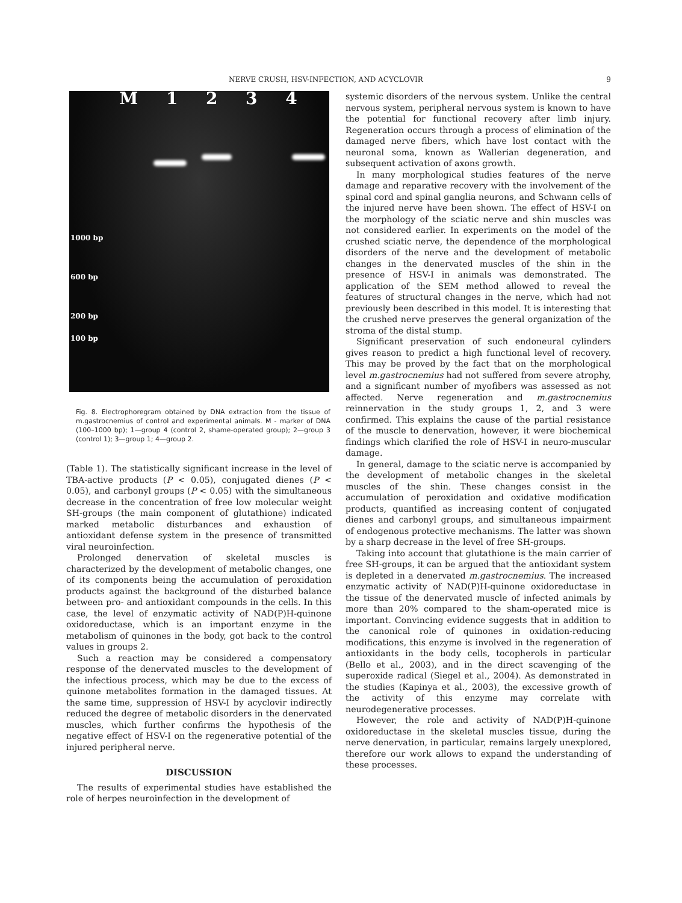NERVE CRUSH, HSV-INFECTION, AND ACYCLOVIR 9
M 1234
1000 bp
600 bp
200 bp
100 bp
Fig. 8. Electrophoregram obtained by DNA extraction from the tissue of m.gastrocnemius of control and experimental animals. M - marker of DNA (100–1000 bp); 1—group 4 (control 2, shame-operated group); 2—group 3 (control 1); 3—group 1; 4—group 2.
(Table 1). The statistically significant increase in the level of TBA-active products (P < 0.05), conjugated dienes (P < 0.05), and carbonyl groups (P < 0.05) with the simultaneous decrease in the concentration of free low molecular weight SH-groups (the main component of glutathione) indicated marked metabolic disturbances and exhaustion of antioxidant defense system in the presence of transmitted viral neuroinfection.
Prolonged denervation of skeletal muscles is characterized by the development of metabolic changes, one of its components being the accumulation of peroxidation products against the background of the disturbed balance between pro- and antioxidant compounds in the cells. In this case, the level of enzymatic activity of NAD(P)H-quinone oxidoreductase, which is an important enzyme in the metabolism of quinones in the body, got back to the control values in groups 2.
Such a reaction may be considered a compensatory response of the denervated muscles to the development of the infectious process, which may be due to the excess of quinone metabolites formation in the damaged tissues. At the same time, suppression of HSV-I by acyclovir indirectly reduced the degree of metabolic disorders in the denervated muscles, which further confirms the hypothesis of the negative effect of HSV-I on the regenerative potential of the injured peripheral nerve.
DISCUSSION
The results of experimental studies have established the role of herpes neuroinfection in the development of
systemic disorders of the nervous system. Unlike the central nervous system, peripheral nervous system is known to have the potential for functional recovery after limb injury. Regeneration occurs through a process of elimination of the damaged nerve fibers, which have lost contact with the neuronal soma, known as Wallerian degeneration, and subsequent activation of axons growth.
In many morphological studies features of the nerve damage and reparative recovery with the involvement of the spinal cord and spinal ganglia neurons, and Schwann cells of the injured nerve have been shown. The effect of HSV-I on the morphology of the sciatic nerve and shin muscles was not considered earlier. In experiments on the model of the crushed sciatic nerve, the dependence of the morphological disorders of the nerve and the development of metabolic changes in the denervated muscles of the shin in the presence of HSV-I in animals was demonstrated. The application of the SEM method allowed to reveal the features of structural changes in the nerve, which had not previously been described in this model. It is interesting that the crushed nerve preserves the general organization of the stroma of the distal stump.
Significant preservation of such endoneural cylinders gives reason to predict a high functional level of recovery. This may be proved by the fact that on the morphological level m.gastrocnemius had not suffered from severe atrophy, and a significant number of myofibers was assessed as not affected. Nerve regeneration and m.gastrocnemius reinnervation in the study groups 1, 2, and 3 were confirmed. This explains the cause of the partial resistance of the muscle to denervation, however, it were biochemical findings which clarified the role of HSV-I in neuro-muscular damage.
In general, damage to the sciatic nerve is accompanied by the development of metabolic changes in the skeletal muscles of the shin. These changes consist in the accumulation of peroxidation and oxidative modification products, quantified as increasing content of conjugated dienes and carbonyl groups, and simultaneous impairment of endogenous protective mechanisms. The latter was shown by a sharp decrease in the level of free SH-groups.
Taking into account that glutathione is the main carrier of free SH-groups, it can be argued that the antioxidant system is depleted in a denervated m.gastrocnemius. The increased enzymatic activity of NAD(P)H-quinone oxidoreductase in the tissue of the denervated muscle of infected animals by more than 20% compared to the sham-operated mice is important. Convincing evidence suggests that in addition to the canonical role of quinones in oxidation-reducing modifications, this enzyme is involved in the regeneration of antioxidants in the body cells, tocopherols in particular (Bello et al., 2003), and in the direct scavenging of the superoxide radical (Siegel et al., 2004). As demonstrated in the studies (Kapinya et al., 2003), the excessive growth of the activity of this enzyme may correlate with neurodegenerative processes.
However, the role and activity of NAD(P)H-quinone oxidoreductase in the skeletal muscles tissue, during the nerve denervation, in particular, remains largely unexplored, therefore our work allows to expand the understanding of these processes.